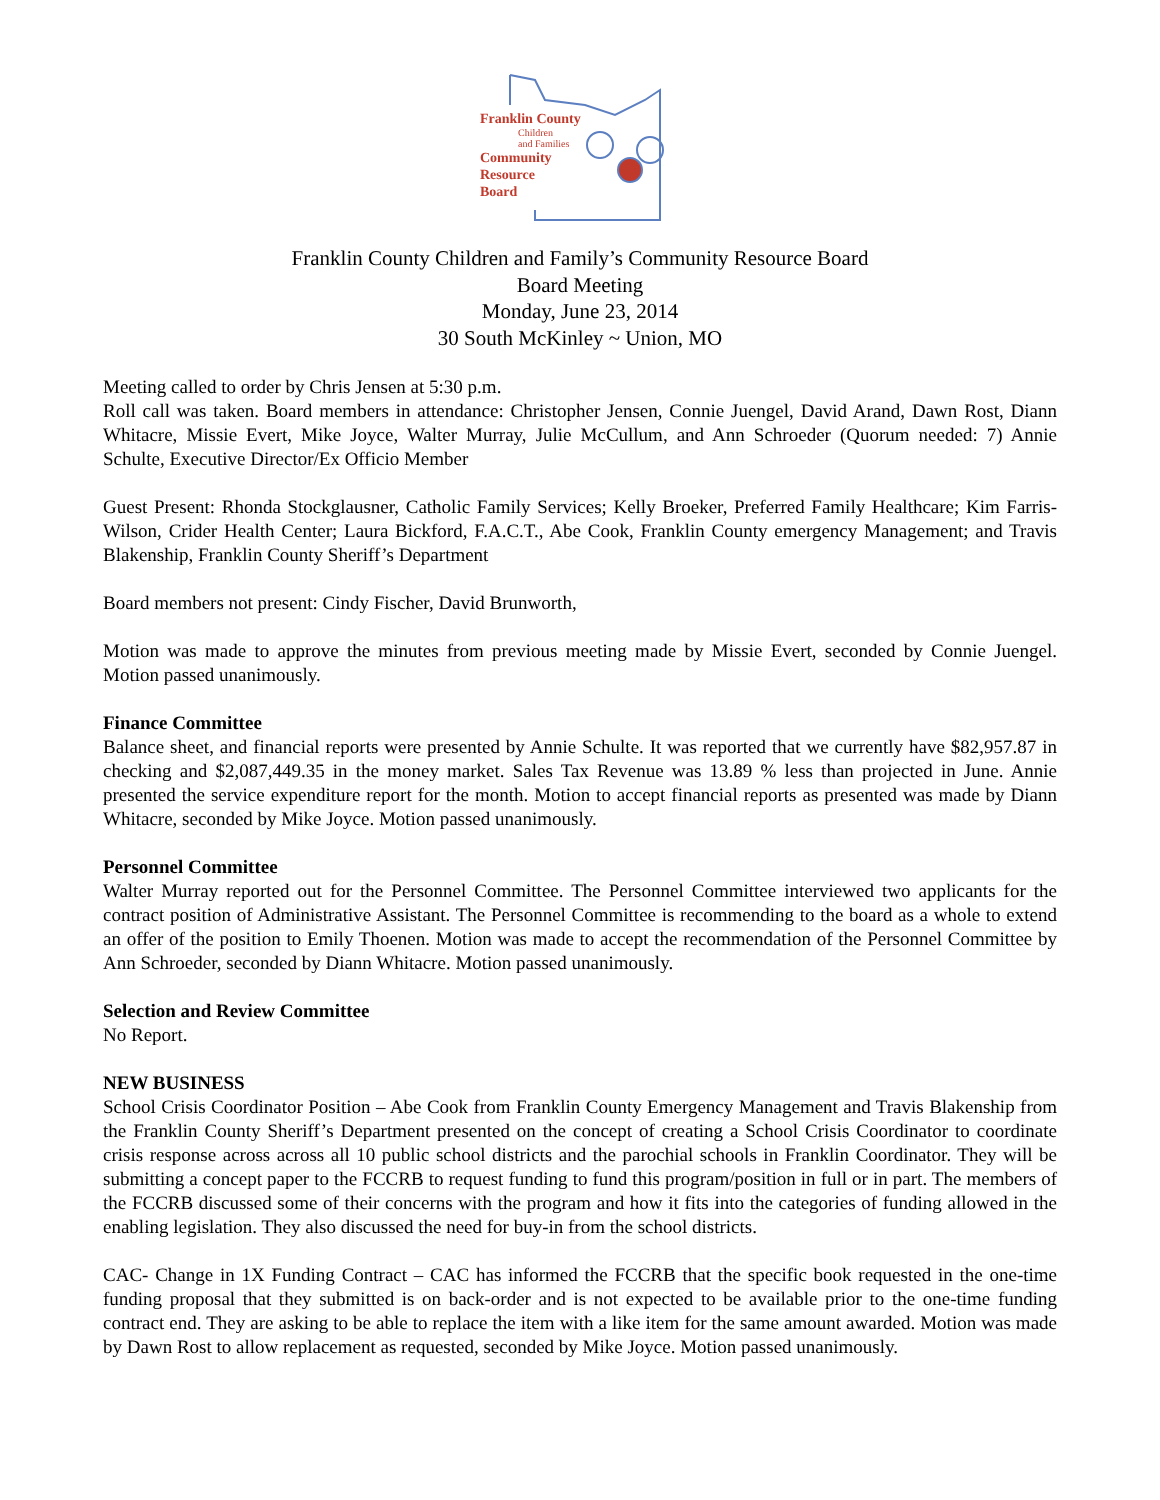Franklin County
Children
and Families
Community
Resource
Board
Franklin County Children and Family’s Community Resource Board
Board Meeting
Monday, June 23, 2014
30 South McKinley ~ Union, MO
Meeting called to order by Chris Jensen at 5:30 p.m.
Roll call was taken. Board members in attendance: Christopher Jensen, Connie Juengel, David Arand, Dawn Rost, Diann Whitacre, Missie Evert, Mike Joyce, Walter Murray, Julie McCullum, and Ann Schroeder (Quorum needed: 7) Annie Schulte, Executive Director/Ex Officio Member
Guest Present: Rhonda Stockglausner, Catholic Family Services; Kelly Broeker, Preferred Family Healthcare; Kim Farris-Wilson, Crider Health Center; Laura Bickford, F.A.C.T., Abe Cook, Franklin County emergency Management; and Travis Blakenship, Franklin County Sheriff’s Department
Board members not present: Cindy Fischer, David Brunworth,
Motion was made to approve the minutes from previous meeting made by Missie Evert, seconded by Connie Juengel. Motion passed unanimously.
Finance Committee
Balance sheet, and financial reports were presented by Annie Schulte. It was reported that we currently have $82,957.87 in checking and $2,087,449.35 in the money market. Sales Tax Revenue was 13.89 % less than projected in June. Annie presented the service expenditure report for the month. Motion to accept financial reports as presented was made by Diann Whitacre, seconded by Mike Joyce. Motion passed unanimously.
Personnel Committee
Walter Murray reported out for the Personnel Committee. The Personnel Committee interviewed two applicants for the contract position of Administrative Assistant. The Personnel Committee is recommending to the board as a whole to extend an offer of the position to Emily Thoenen. Motion was made to accept the recommendation of the Personnel Committee by Ann Schroeder, seconded by Diann Whitacre. Motion passed unanimously.
Selection and Review Committee
No Report.
NEW BUSINESS
School Crisis Coordinator Position – Abe Cook from Franklin County Emergency Management and Travis Blakenship from the Franklin County Sheriff’s Department presented on the concept of creating a School Crisis Coordinator to coordinate crisis response across across all 10 public school districts and the parochial schools in Franklin Coordinator. They will be submitting a concept paper to the FCCRB to request funding to fund this program/position in full or in part. The members of the FCCRB discussed some of their concerns with the program and how it fits into the categories of funding allowed in the enabling legislation. They also discussed the need for buy-in from the school districts.
CAC- Change in 1X Funding Contract – CAC has informed the FCCRB that the specific book requested in the one-time funding proposal that they submitted is on back-order and is not expected to be available prior to the one-time funding contract end. They are asking to be able to replace the item with a like item for the same amount awarded. Motion was made by Dawn Rost to allow replacement as requested, seconded by Mike Joyce. Motion passed unanimously.